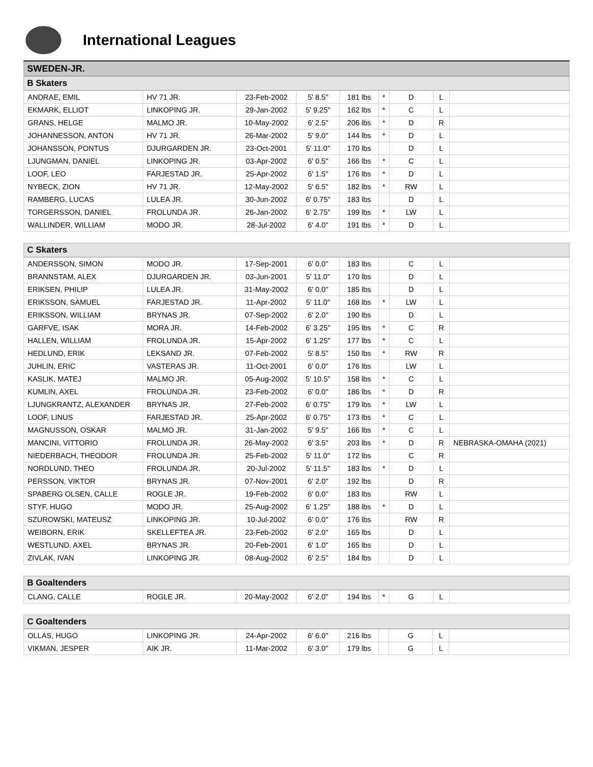International Leagues
SWEDEN-JR.
B Skaters
| ANDRAE, EMIL | HV 71 JR. | 23-Feb-2002 | 5' 8.5" | 181 lbs | * | D | L | |
| EKMARK, ELLIOT | LINKOPING JR. | 29-Jan-2002 | 5' 9.25" | 162 lbs | * | C | L | |
| GRANS, HELGE | MALMO JR. | 10-May-2002 | 6' 2.5" | 206 lbs | * | D | R | |
| JOHANNESSON, ANTON | HV 71 JR. | 26-Mar-2002 | 5' 9.0" | 144 lbs | * | D | L | |
| JOHANSSON, PONTUS | DJURGARDEN JR. | 23-Oct-2001 | 5' 11.0" | 170 lbs | | D | L | |
| LJUNGMAN, DANIEL | LINKOPING JR. | 03-Apr-2002 | 6' 0.5" | 166 lbs | * | C | L | |
| LOOF, LEO | FARJESTAD JR. | 25-Apr-2002 | 6' 1.5" | 176 lbs | * | D | L | |
| NYBECK, ZION | HV 71 JR. | 12-May-2002 | 5' 6.5" | 182 lbs | * | RW | L | |
| RAMBERG, LUCAS | LULEA JR. | 30-Jun-2002 | 6' 0.75" | 183 lbs | | D | L | |
| TORGERSSON, DANIEL | FROLUNDA JR. | 26-Jan-2002 | 6' 2.75" | 199 lbs | * | LW | L | |
| WALLINDER, WILLIAM | MODO JR. | 28-Jul-2002 | 6' 4.0" | 191 lbs | * | D | L | |
C Skaters
| ANDERSSON, SIMON | MODO JR. | 17-Sep-2001 | 6' 0.0" | 183 lbs | | C | L | |
| BRANNSTAM, ALEX | DJURGARDEN JR. | 03-Jun-2001 | 5' 11.0" | 170 lbs | | D | L | |
| ERIKSEN, PHILIP | LULEA JR. | 31-May-2002 | 6' 0.0" | 185 lbs | | D | L | |
| ERIKSSON, SAMUEL | FARJESTAD JR. | 11-Apr-2002 | 5' 11.0" | 168 lbs | * | LW | L | |
| ERIKSSON, WILLIAM | BRYNAS JR. | 07-Sep-2002 | 6' 2.0" | 190 lbs | | D | L | |
| GARFVE, ISAK | MORA JR. | 14-Feb-2002 | 6' 3.25" | 195 lbs | * | C | R | |
| HALLEN, WILLIAM | FROLUNDA JR. | 15-Apr-2002 | 6' 1.25" | 177 lbs | * | C | L | |
| HEDLUND, ERIK | LEKSAND JR. | 07-Feb-2002 | 5' 8.5" | 150 lbs | * | RW | R | |
| JUHLIN, ERIC | VASTERAS JR. | 11-Oct-2001 | 6' 0.0" | 176 lbs | | LW | L | |
| KASLIK, MATEJ | MALMO JR. | 05-Aug-2002 | 5' 10.5" | 158 lbs | * | C | L | |
| KUMLIN, AXEL | FROLUNDA JR. | 23-Feb-2002 | 6' 0.0" | 186 lbs | * | D | R | |
| LJUNGKRANTZ, ALEXANDER | BRYNAS JR. | 27-Feb-2002 | 6' 0.75" | 179 lbs | * | LW | L | |
| LOOF, LINUS | FARJESTAD JR. | 25-Apr-2002 | 6' 0.75" | 173 lbs | * | C | L | |
| MAGNUSSON, OSKAR | MALMO JR. | 31-Jan-2002 | 5' 9.5" | 166 lbs | * | C | L | |
| MANCINI, VITTORIO | FROLUNDA JR. | 26-May-2002 | 6' 3.5" | 203 lbs | * | D | R | NEBRASKA-OMAHA (2021) |
| NIEDERBACH, THEODOR | FROLUNDA JR. | 25-Feb-2002 | 5' 11.0" | 172 lbs | | C | R | |
| NORDLUND, THEO | FROLUNDA JR. | 20-Jul-2002 | 5' 11.5" | 183 lbs | * | D | L | |
| PERSSON, VIKTOR | BRYNAS JR. | 07-Nov-2001 | 6' 2.0" | 192 lbs | | D | R | |
| SPABERG OLSEN, CALLE | ROGLE JR. | 19-Feb-2002 | 6' 0.0" | 183 lbs | | RW | L | |
| STYF, HUGO | MODO JR. | 25-Aug-2002 | 6' 1.25" | 188 lbs | * | D | L | |
| SZUROWSKI, MATEUSZ | LINKOPING JR. | 10-Jul-2002 | 6' 0.0" | 176 lbs | | RW | R | |
| WEIBORN, ERIK | SKELLEFTEA JR. | 23-Feb-2002 | 6' 2.0" | 165 lbs | | D | L | |
| WESTLUND, AXEL | BRYNAS JR. | 20-Feb-2001 | 6' 1.0" | 165 lbs | | D | L | |
| ZIVLAK, IVAN | LINKOPING JR. | 08-Aug-2002 | 6' 2.5" | 184 lbs | | D | L | |
B Goaltenders
| CLANG, CALLE | ROGLE JR. | 20-May-2002 | 6' 2.0" | 194 lbs | * | G | L | |
C Goaltenders
| OLLAS, HUGO | LINKOPING JR. | 24-Apr-2002 | 6' 6.0" | 216 lbs | | G | L | |
| VIKMAN, JESPER | AIK JR. | 11-Mar-2002 | 6' 3.0" | 179 lbs | | G | L | |